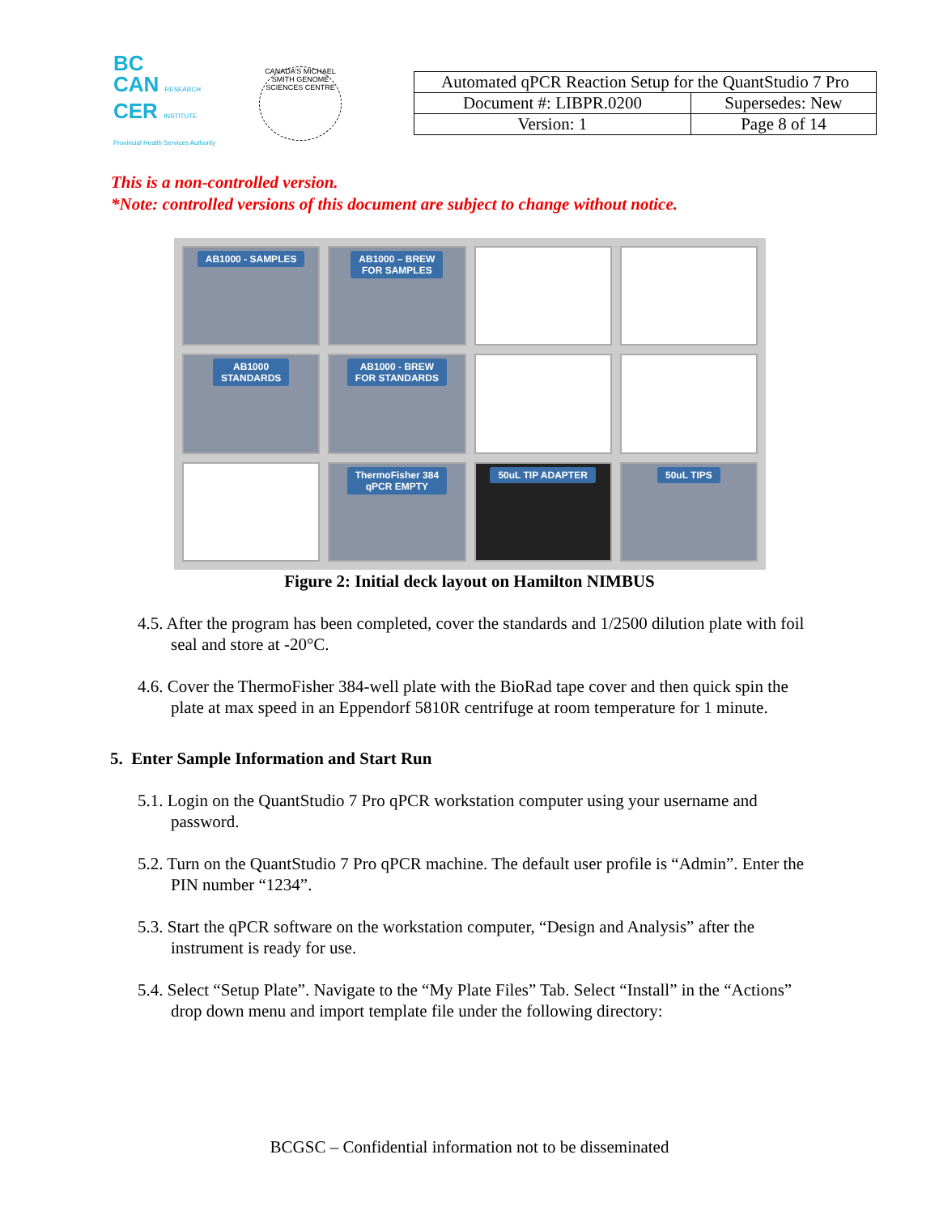BC
CAN RESEARCH
CER INSTITUTE
Provincial Health Services Authority
CANADA'S MICHAEL SMITH GENOME SCIENCES CENTRE
| Automated qPCR Reaction Setup for the QuantStudio 7 Pro | |
| Document #: LIBPR.0200 | Supersedes: New |
| Version: 1 | Page 8 of 14 |
This is a non-controlled version.
*Note: controlled versions of this document are subject to change without notice.
AB1000 - SAMPLES
AB1000 – BREW
FOR SAMPLES
AB1000
STANDARDS
AB1000 - BREW
FOR STANDARDS
ThermoFisher 384
qPCR EMPTY
50uL TIP ADAPTER
50uL TIPS
Figure 2: Initial deck layout on Hamilton NIMBUS
4.5. After the program has been completed, cover the standards and 1/2500 dilution plate with foil seal and store at -20°C.
4.6. Cover the ThermoFisher 384-well plate with the BioRad tape cover and then quick spin the plate at max speed in an Eppendorf 5810R centrifuge at room temperature for 1 minute.
5. Enter Sample Information and Start Run
5.1. Login on the QuantStudio 7 Pro qPCR workstation computer using your username and password.
5.2. Turn on the QuantStudio 7 Pro qPCR machine. The default user profile is “Admin”. Enter the PIN number “1234”.
5.3. Start the qPCR software on the workstation computer, “Design and Analysis” after the instrument is ready for use.
5.4. Select “Setup Plate”. Navigate to the “My Plate Files” Tab. Select “Install” in the “Actions” drop down menu and import template file under the following directory:
BCGSC – Confidential information not to be disseminated